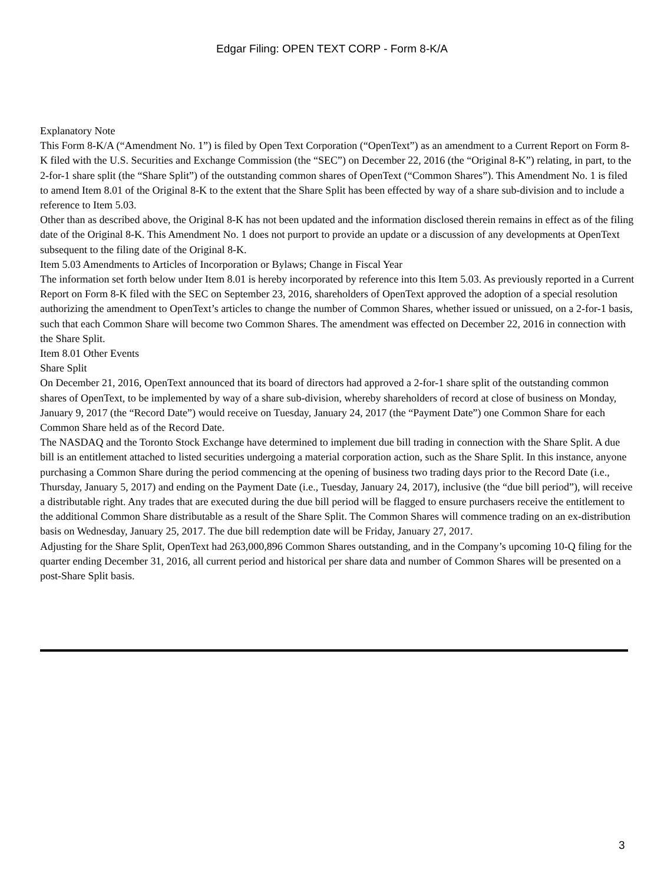Edgar Filing: OPEN TEXT CORP - Form 8-K/A
Explanatory Note
This Form 8-K/A (“Amendment No. 1”) is filed by Open Text Corporation (“OpenText”) as an amendment to a Current Report on Form 8-K filed with the U.S. Securities and Exchange Commission (the “SEC”) on December 22, 2016 (the “Original 8-K”) relating, in part, to the 2-for-1 share split (the “Share Split”) of the outstanding common shares of OpenText (“Common Shares”). This Amendment No. 1 is filed to amend Item 8.01 of the Original 8-K to the extent that the Share Split has been effected by way of a share sub-division and to include a reference to Item 5.03.
Other than as described above, the Original 8-K has not been updated and the information disclosed therein remains in effect as of the filing date of the Original 8-K. This Amendment No. 1 does not purport to provide an update or a discussion of any developments at OpenText subsequent to the filing date of the Original 8-K.
Item 5.03 Amendments to Articles of Incorporation or Bylaws; Change in Fiscal Year
The information set forth below under Item 8.01 is hereby incorporated by reference into this Item 5.03. As previously reported in a Current Report on Form 8-K filed with the SEC on September 23, 2016, shareholders of OpenText approved the adoption of a special resolution authorizing the amendment to OpenText’s articles to change the number of Common Shares, whether issued or unissued, on a 2-for-1 basis, such that each Common Share will become two Common Shares. The amendment was effected on December 22, 2016 in connection with the Share Split.
Item 8.01 Other Events
Share Split
On December 21, 2016, OpenText announced that its board of directors had approved a 2-for-1 share split of the outstanding common shares of OpenText, to be implemented by way of a share sub-division, whereby shareholders of record at close of business on Monday, January 9, 2017 (the “Record Date”) would receive on Tuesday, January 24, 2017 (the “Payment Date”) one Common Share for each Common Share held as of the Record Date.
The NASDAQ and the Toronto Stock Exchange have determined to implement due bill trading in connection with the Share Split. A due bill is an entitlement attached to listed securities undergoing a material corporation action, such as the Share Split. In this instance, anyone purchasing a Common Share during the period commencing at the opening of business two trading days prior to the Record Date (i.e., Thursday, January 5, 2017) and ending on the Payment Date (i.e., Tuesday, January 24, 2017), inclusive (the “due bill period”), will receive a distributable right. Any trades that are executed during the due bill period will be flagged to ensure purchasers receive the entitlement to the additional Common Share distributable as a result of the Share Split. The Common Shares will commence trading on an ex-distribution basis on Wednesday, January 25, 2017. The due bill redemption date will be Friday, January 27, 2017.
Adjusting for the Share Split, OpenText had 263,000,896 Common Shares outstanding, and in the Company’s upcoming 10-Q filing for the quarter ending December 31, 2016, all current period and historical per share data and number of Common Shares will be presented on a post-Share Split basis.
3